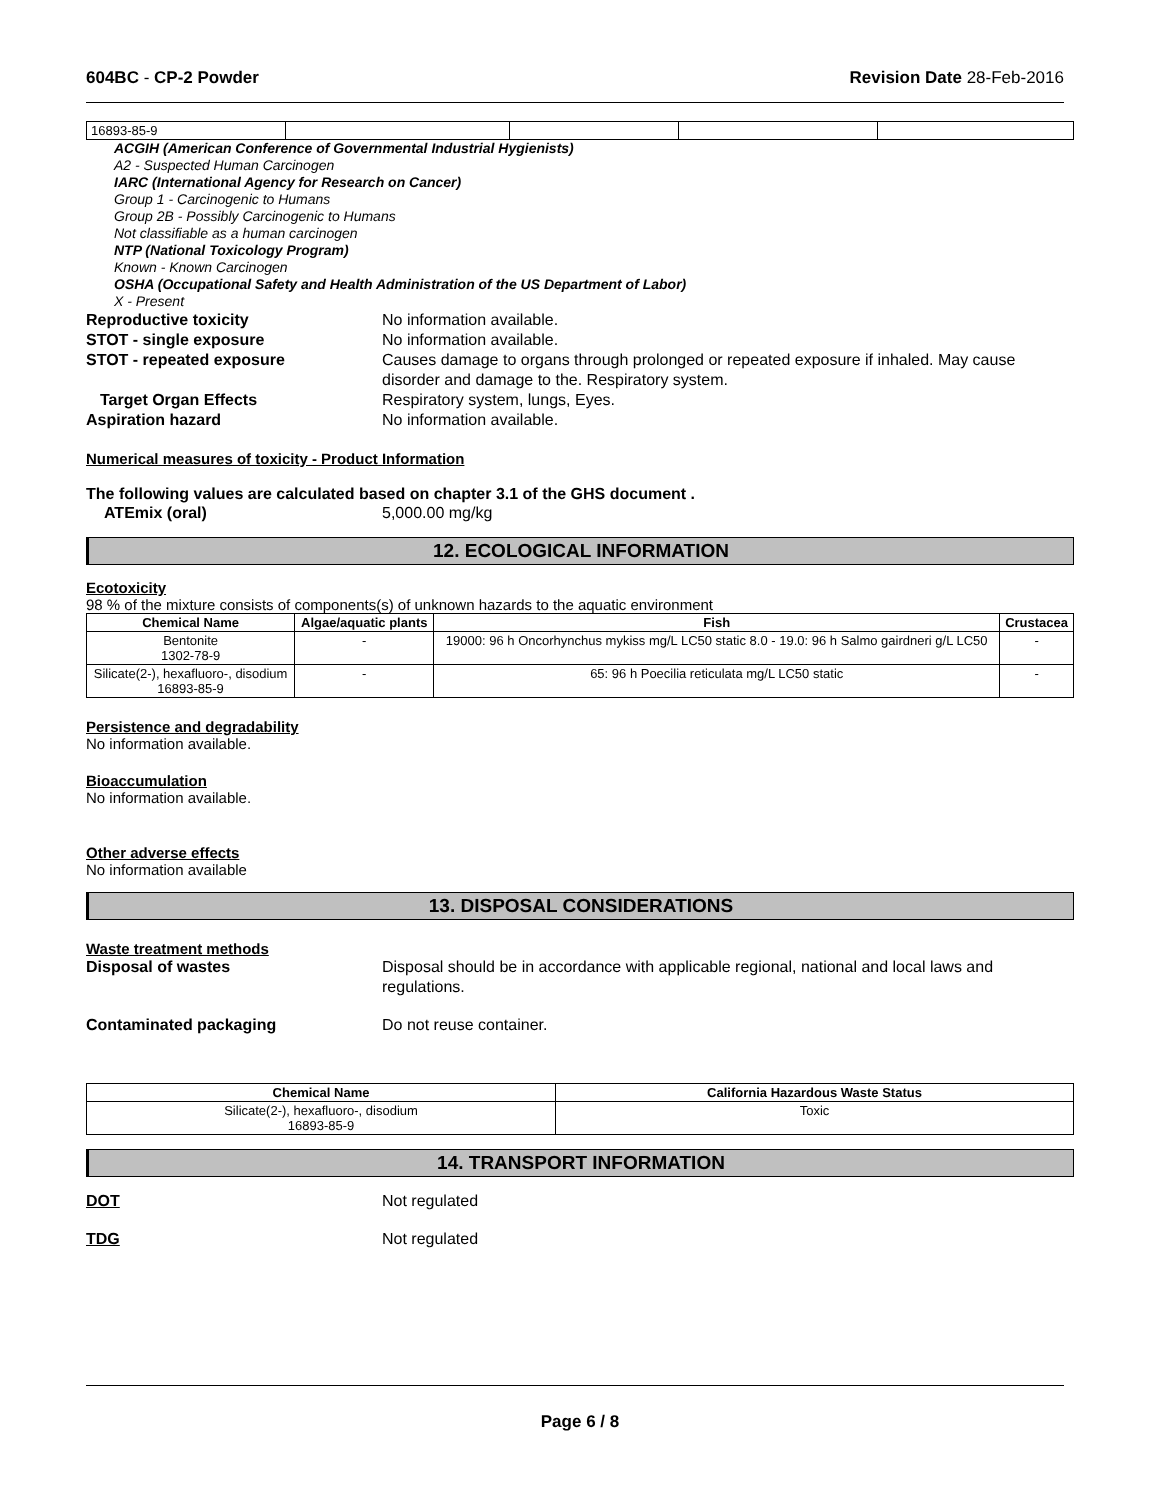604BC - CP-2 Powder Revision Date 28-Feb-2016
| 16893-85-9 | | | | |
ACGIH (American Conference of Governmental Industrial Hygienists)
A2 - Suspected Human Carcinogen
IARC (International Agency for Research on Cancer)
Group 1 - Carcinogenic to Humans
Group 2B - Possibly Carcinogenic to Humans
Not classifiable as a human carcinogen
NTP (National Toxicology Program)
Known - Known Carcinogen
OSHA (Occupational Safety and Health Administration of the US Department of Labor)
X - Present
Reproductive toxicity No information available.
STOT - single exposure No information available.
STOT - repeated exposure Causes damage to organs through prolonged or repeated exposure if inhaled. May cause disorder and damage to the. Respiratory system.
Target Organ Effects Respiratory system, lungs, Eyes.
Aspiration hazard No information available.
Numerical measures of toxicity - Product Information
The following values are calculated based on chapter 3.1 of the GHS document .
ATEmix (oral) 5,000.00 mg/kg
12. ECOLOGICAL INFORMATION
Ecotoxicity
98 % of the mixture consists of components(s) of unknown hazards to the aquatic environment
| Chemical Name | Algae/aquatic plants | Fish | Crustacea |
| --- | --- | --- | --- |
| Bentonite 1302-78-9 | - | 19000: 96 h Oncorhynchus mykiss mg/L LC50 static 8.0 - 19.0: 96 h Salmo gairdneri g/L LC50 | - |
| Silicate(2-), hexafluoro-, disodium 16893-85-9 | - | 65: 96 h Poecilia reticulata mg/L LC50 static | - |
Persistence and degradability
No information available.
Bioaccumulation
No information available.
Other adverse effects
No information available
13. DISPOSAL CONSIDERATIONS
Waste treatment methods
Disposal of wastes Disposal should be in accordance with applicable regional, national and local laws and regulations.
Contaminated packaging Do not reuse container.
| Chemical Name | California Hazardous Waste Status |
| --- | --- |
| Silicate(2-), hexafluoro-, disodium 16893-85-9 | Toxic |
14. TRANSPORT INFORMATION
DOT Not regulated
TDG Not regulated
Page 6 / 8